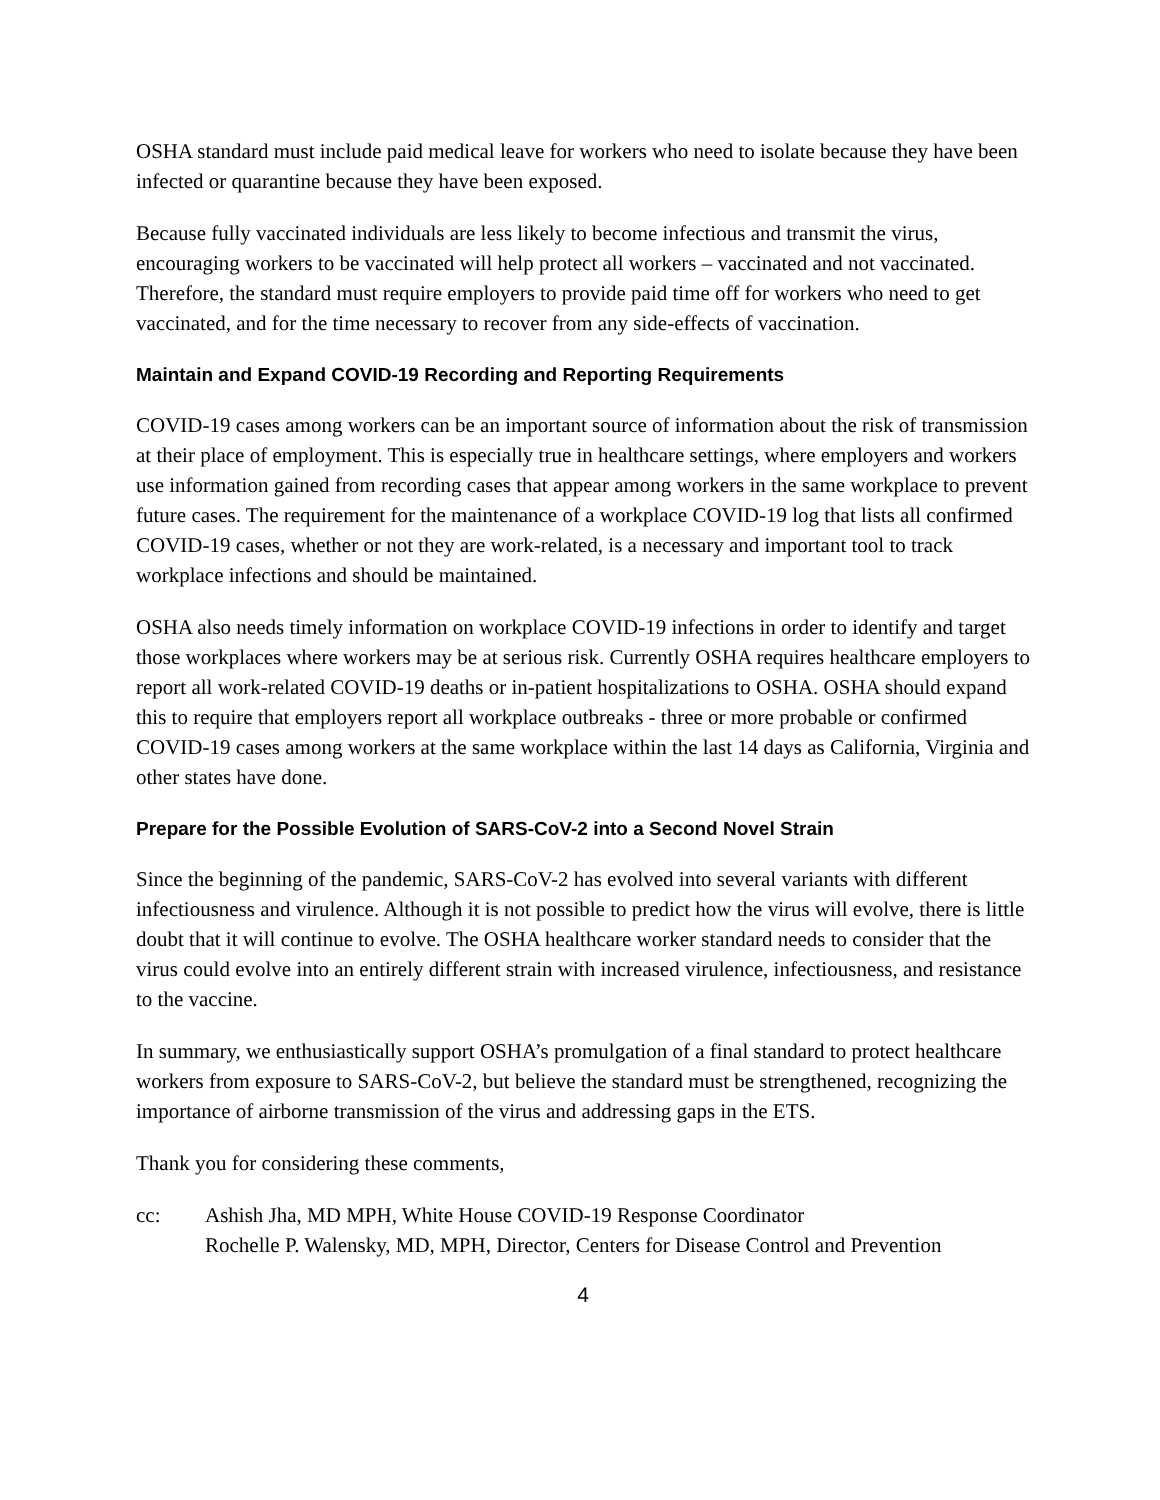OSHA standard must include paid medical leave for workers who need to isolate because they have been infected or quarantine because they have been exposed.
Because fully vaccinated individuals are less likely to become infectious and transmit the virus, encouraging workers to be vaccinated will help protect all workers – vaccinated and not vaccinated. Therefore, the standard must require employers to provide paid time off for workers who need to get vaccinated, and for the time necessary to recover from any side-effects of vaccination.
Maintain and Expand COVID-19 Recording and Reporting Requirements
COVID-19 cases among workers can be an important source of information about the risk of transmission at their place of employment. This is especially true in healthcare settings, where employers and workers use information gained from recording cases that appear among workers in the same workplace to prevent future cases. The requirement for the maintenance of a workplace COVID-19 log that lists all confirmed COVID-19 cases, whether or not they are work-related, is a necessary and important tool to track workplace infections and should be maintained.
OSHA also needs timely information on workplace COVID-19 infections in order to identify and target those workplaces where workers may be at serious risk. Currently OSHA requires healthcare employers to report all work-related COVID-19 deaths or in-patient hospitalizations to OSHA. OSHA should expand this to require that employers report all workplace outbreaks - three or more probable or confirmed COVID-19 cases among workers at the same workplace within the last 14 days as California, Virginia and other states have done.
Prepare for the Possible Evolution of SARS-CoV-2 into a Second Novel Strain
Since the beginning of the pandemic, SARS-CoV-2 has evolved into several variants with different infectiousness and virulence. Although it is not possible to predict how the virus will evolve, there is little doubt that it will continue to evolve. The OSHA healthcare worker standard needs to consider that the virus could evolve into an entirely different strain with increased virulence, infectiousness, and resistance to the vaccine.
In summary, we enthusiastically support OSHA’s promulgation of a final standard to protect healthcare workers from exposure to SARS-CoV-2, but believe the standard must be strengthened, recognizing the importance of airborne transmission of the virus and addressing gaps in the ETS.
Thank you for considering these comments,
cc: Ashish Jha, MD MPH, White House COVID-19 Response Coordinator
Rochelle P. Walensky, MD, MPH, Director, Centers for Disease Control and Prevention
4